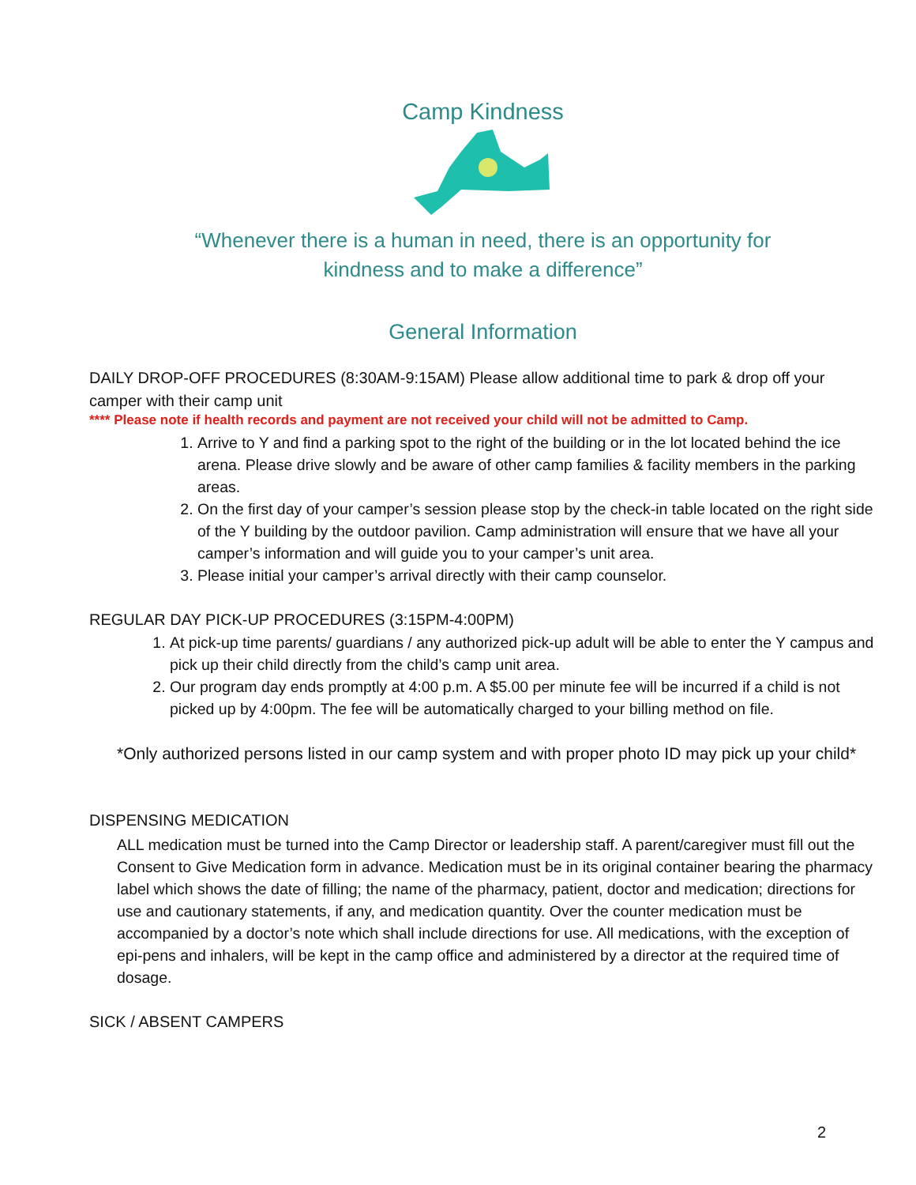Camp Kindness
“Whenever there is a human in need, there is an opportunity for
kindness and to make a difference”
General Information
DAILY DROP-OFF PROCEDURES (8:30AM-9:15AM) Please allow additional time to park & drop off your camper with their camp unit
**** Please note if health records and payment are not received your child will not be admitted to Camp.
1. Arrive to Y and find a parking spot to the right of the building or in the lot located behind the ice arena. Please drive slowly and be aware of other camp families & facility members in the parking areas.
2. On the first day of your camper’s session please stop by the check-in table located on the right side of the Y building by the outdoor pavilion. Camp administration will ensure that we have all your camper’s information and will guide you to your camper’s unit area.
3. Please initial your camper’s arrival directly with their camp counselor.
REGULAR DAY PICK-UP PROCEDURES (3:15PM-4:00PM)
1. At pick-up time parents/ guardians / any authorized pick-up adult will be able to enter the Y campus and pick up their child directly from the child’s camp unit area.
2. Our program day ends promptly at 4:00 p.m. A $5.00 per minute fee will be incurred if a child is not picked up by 4:00pm. The fee will be automatically charged to your billing method on file.
*Only authorized persons listed in our camp system and with proper photo ID may pick up your child*
DISPENSING MEDICATION
ALL medication must be turned into the Camp Director or leadership staff. A parent/caregiver must fill out the Consent to Give Medication form in advance. Medication must be in its original container bearing the pharmacy label which shows the date of filling; the name of the pharmacy, patient, doctor and medication; directions for use and cautionary statements, if any, and medication quantity. Over the counter medication must be accompanied by a doctor’s note which shall include directions for use. All medications, with the exception of epi-pens and inhalers, will be kept in the camp office and administered by a director at the required time of dosage.
SICK / ABSENT CAMPERS
2